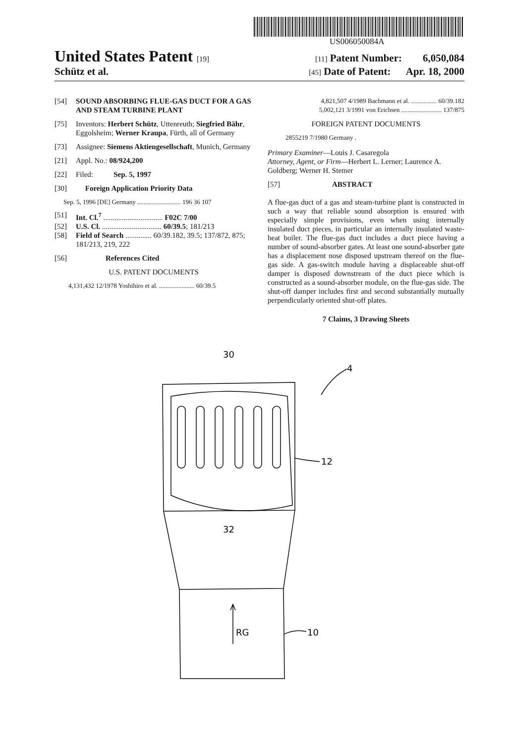US006050084A
United States Patent [19] [11] Patent Number: 6,050,084
Schütz et al. [45] Date of Patent: Apr. 18, 2000
[54] SOUND ABSORBING FLUE-GAS DUCT FOR A GAS AND STEAM TURBINE PLANT
[75] Inventors: Herbert Schütz, Uttenreuth; Siegfried Bähr, Eggolsheim; Werner Kraupa, Fürth, all of Germany
[73] Assignee: Siemens Aktiengesellschaft, Munich, Germany
[21] Appl. No.: 08/924,200
[22] Filed: Sep. 5, 1997
[30] Foreign Application Priority Data
Sep. 5, 1996 [DE] Germany ........................... 196 36 107
[51] Int. Cl.<sup>7</sup> ................................ F02C 7/00
[52] U.S. Cl. ................................ 60/39.5; 181/213
[58] Field of Search .............. 60/39.182, 39.5; 137/872, 875; 181/213, 219, 222
[56] References Cited
U.S. PATENT DOCUMENTS
4,131,432 12/1978 Yoshihiro et al. ...................... 60/39.5
4,821,507 4/1989 Bachmann et al. ................ 60/39.182
5,002,121 3/1991 von Erichsen ......................... 137/875
FOREIGN PATENT DOCUMENTS
2855219 7/1980 Germany .
Primary Examiner—Louis J. Casaregola
Attorney, Agent, or Firm—Herbert L. Lerner; Laurence A. Goldberg; Werner H. Stemer
[57] ABSTRACT
A flue-gas duct of a gas and steam-turbine plant is constructed in such a way that reliable sound absorption is ensured with especially simple provisions, even when using internally insulated duct pieces, in particular an internally insulated waste-heat boiler. The flue-gas duct includes a duct piece having a number of sound-absorber gates. At least one sound-absorber gate has a displacement nose disposed upstream thereof on the flue-gas side. A gas-switch module having a displaceable shut-off damper is disposed downstream of the duct piece which is constructed as a sound-absorber module, on the flue-gas side. The shut-off damper includes first and second substantially mutually perpendicularly oriented shut-off plates.
7 Claims, 3 Drawing Sheets
30
4
12
10
32
RG